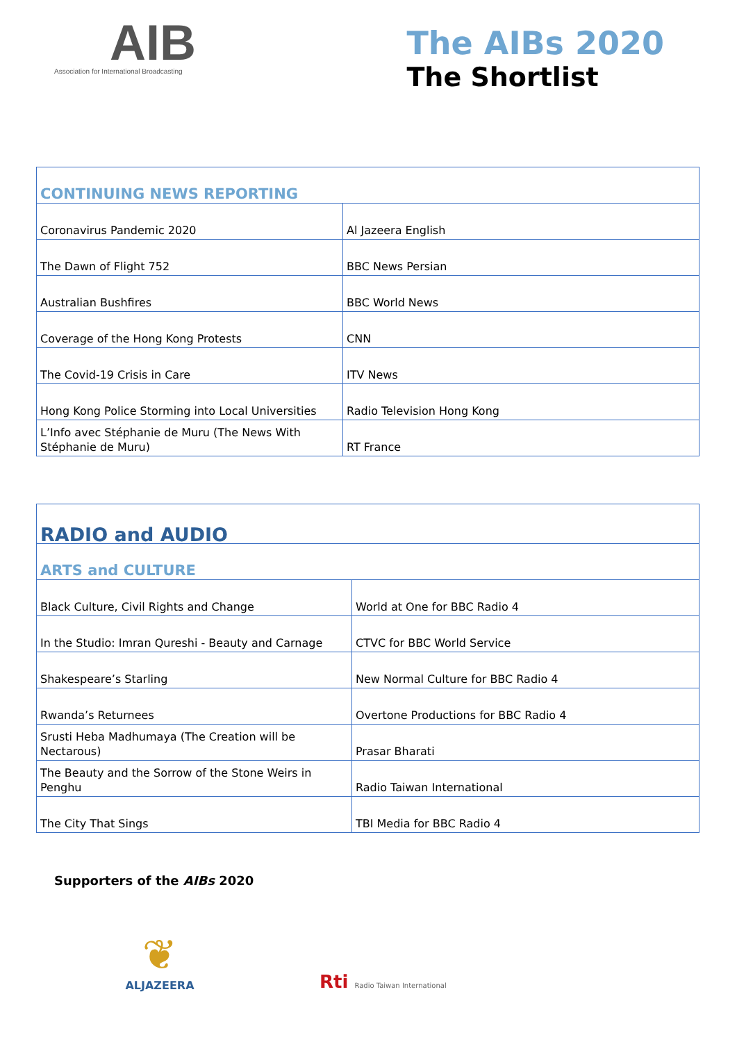AIB
Association for International Broadcasting
The AIBs 2020
The Shortlist
| CONTINUING NEWS REPORTING | |
| Coronavirus Pandemic 2020 | Al Jazeera English |
| The Dawn of Flight 752 | BBC News Persian |
| Australian Bushfires | BBC World News |
| Coverage of the Hong Kong Protests | CNN |
| The Covid-19 Crisis in Care | ITV News |
| Hong Kong Police Storming into Local Universities | Radio Television Hong Kong |
| L’Info avec Stéphanie de Muru (The News With Stéphanie de Muru) | RT France |
| RADIO and AUDIO | |
| ARTS and CULTURE | |
| Black Culture, Civil Rights and Change | World at One for BBC Radio 4 |
| In the Studio: Imran Qureshi - Beauty and Carnage | CTVC for BBC World Service |
| Shakespeare’s Starling | New Normal Culture for BBC Radio 4 |
| Rwanda’s Returnees | Overtone Productions for BBC Radio 4 |
| Srusti Heba Madhumaya (The Creation will be Nectarous) | Prasar Bharati |
| The Beauty and the Sorrow of the Stone Weirs in Penghu | Radio Taiwan International |
| The City That Sings | TBI Media for BBC Radio 4 |
Supporters of the AIBs 2020
❦
ALJAZEERA
Rti Radio Taiwan International